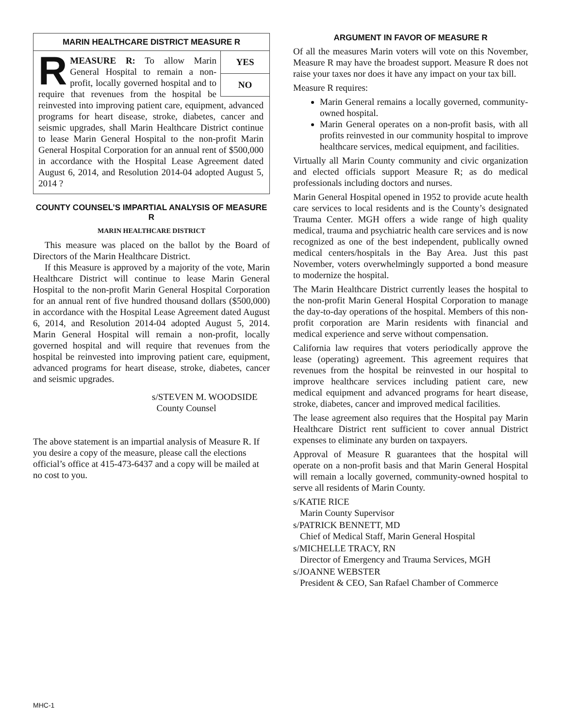MARIN HEALTHCARE DISTRICT MEASURE R
YES
NO
RMEASURE R: To allow Marin General Hospital to remain a non-profit, locally governed hospital and to require that revenues from the hospital be reinvested into improving patient care, equipment, advanced programs for heart disease, stroke, diabetes, cancer and seismic upgrades, shall Marin Healthcare District continue to lease Marin General Hospital to the non-profit Marin General Hospital Corporation for an annual rent of $500,000 in accordance with the Hospital Lease Agreement dated August 6, 2014, and Resolution 2014-04 adopted August 5, 2014 ?
COUNTY COUNSEL’S IMPARTIAL ANALYSIS OF MEASURE R
MARIN HEALTHCARE DISTRICT
This measure was placed on the ballot by the Board of Directors of the Marin Healthcare District.
If this Measure is approved by a majority of the vote, Marin Healthcare District will continue to lease Marin General Hospital to the non-profit Marin General Hospital Corporation for an annual rent of five hundred thousand dollars ($500,000) in accordance with the Hospital Lease Agreement dated August 6, 2014, and Resolution 2014-04 adopted August 5, 2014. Marin General Hospital will remain a non-profit, locally governed hospital and will require that revenues from the hospital be reinvested into improving patient care, equipment, advanced programs for heart disease, stroke, diabetes, cancer and seismic upgrades.
s/STEVEN M. WOODSIDE
County Counsel
The above statement is an impartial analysis of Measure R. If you desire a copy of the measure, please call the elections official’s office at 415-473-6437 and a copy will be mailed at no cost to you.
ARGUMENT IN FAVOR OF MEASURE R
Of all the measures Marin voters will vote on this November, Measure R may have the broadest support. Measure R does not raise your taxes nor does it have any impact on your tax bill.
Measure R requires:
Marin General remains a locally governed, community-owned hospital.
Marin General operates on a non-profit basis, with all profits reinvested in our community hospital to improve healthcare services, medical equipment, and facilities.
Virtually all Marin County community and civic organization and elected officials support Measure R; as do medical professionals including doctors and nurses.
Marin General Hospital opened in 1952 to provide acute health care services to local residents and is the County’s designated Trauma Center. MGH offers a wide range of high quality medical, trauma and psychiatric health care services and is now recognized as one of the best independent, publically owned medical centers/hospitals in the Bay Area. Just this past November, voters overwhelmingly supported a bond measure to modernize the hospital.
The Marin Healthcare District currently leases the hospital to the non-profit Marin General Hospital Corporation to manage the day-to-day operations of the hospital. Members of this non-profit corporation are Marin residents with financial and medical experience and serve without compensation.
California law requires that voters periodically approve the lease (operating) agreement. This agreement requires that revenues from the hospital be reinvested in our hospital to improve healthcare services including patient care, new medical equipment and advanced programs for heart disease, stroke, diabetes, cancer and improved medical facilities.
The lease agreement also requires that the Hospital pay Marin Healthcare District rent sufficient to cover annual District expenses to eliminate any burden on taxpayers.
Approval of Measure R guarantees that the hospital will operate on a non-profit basis and that Marin General Hospital will remain a locally governed, community-owned hospital to serve all residents of Marin County.
s/KATIE RICE
Marin County Supervisor
s/PATRICK BENNETT, MD
Chief of Medical Staff, Marin General Hospital
s/MICHELLE TRACY, RN
Director of Emergency and Trauma Services, MGH
s/JOANNE WEBSTER
President & CEO, San Rafael Chamber of Commerce
MHC-1